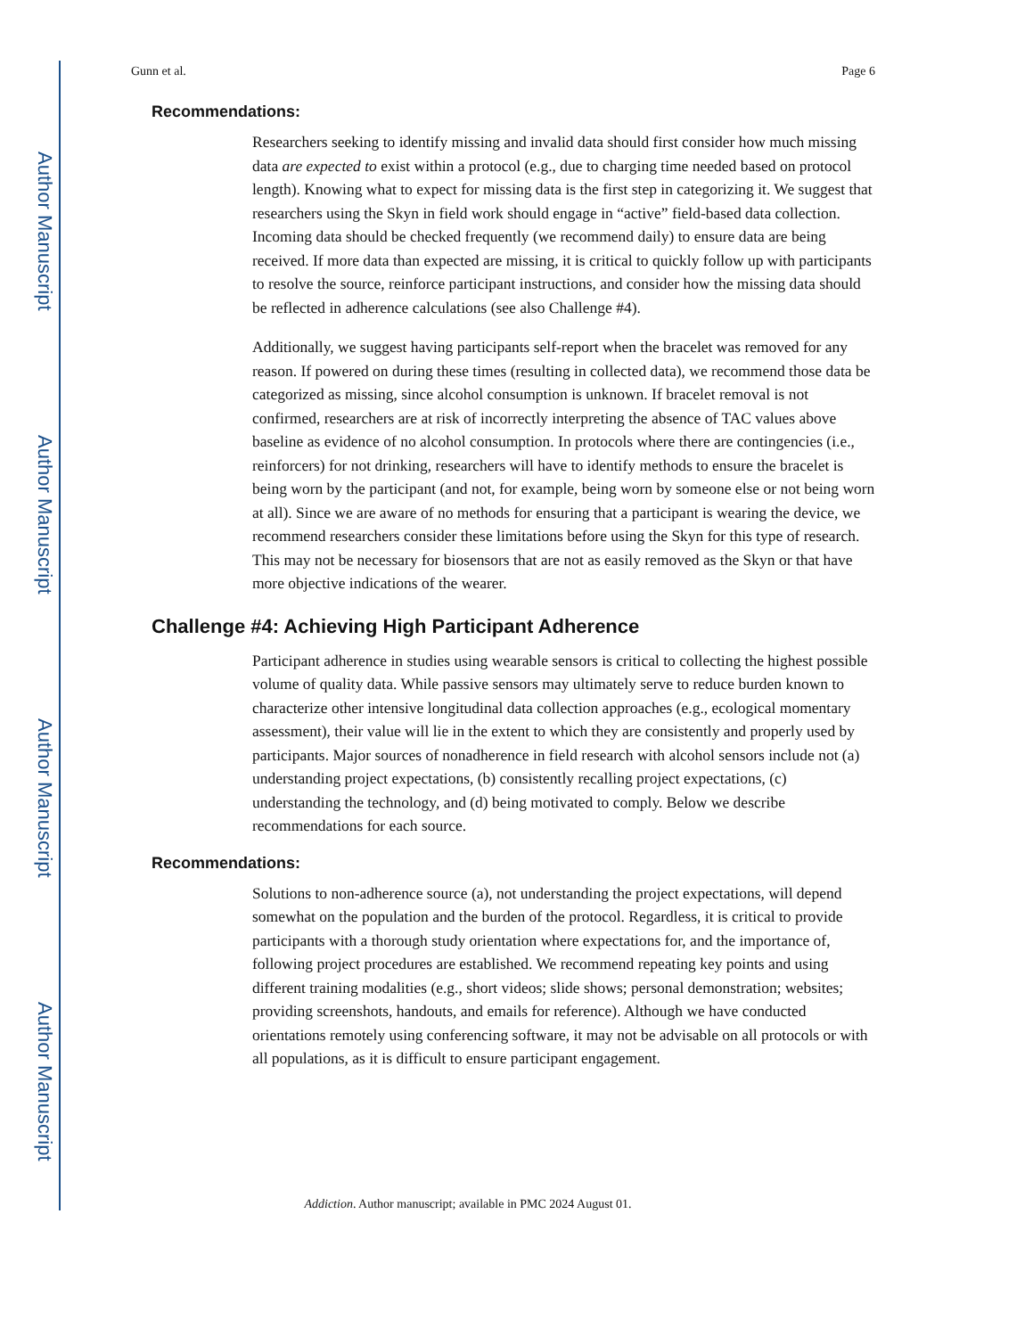Author Manuscript
Author Manuscript
Author Manuscript
Author Manuscript
Gunn et al. Page 6
Recommendations:
Researchers seeking to identify missing and invalid data should first consider how much missing data are expected to exist within a protocol (e.g., due to charging time needed based on protocol length). Knowing what to expect for missing data is the first step in categorizing it. We suggest that researchers using the Skyn in field work should engage in “active” field-based data collection. Incoming data should be checked frequently (we recommend daily) to ensure data are being received. If more data than expected are missing, it is critical to quickly follow up with participants to resolve the source, reinforce participant instructions, and consider how the missing data should be reflected in adherence calculations (see also Challenge #4).
Additionally, we suggest having participants self-report when the bracelet was removed for any reason. If powered on during these times (resulting in collected data), we recommend those data be categorized as missing, since alcohol consumption is unknown. If bracelet removal is not confirmed, researchers are at risk of incorrectly interpreting the absence of TAC values above baseline as evidence of no alcohol consumption. In protocols where there are contingencies (i.e., reinforcers) for not drinking, researchers will have to identify methods to ensure the bracelet is being worn by the participant (and not, for example, being worn by someone else or not being worn at all). Since we are aware of no methods for ensuring that a participant is wearing the device, we recommend researchers consider these limitations before using the Skyn for this type of research. This may not be necessary for biosensors that are not as easily removed as the Skyn or that have more objective indications of the wearer.
Challenge #4: Achieving High Participant Adherence
Participant adherence in studies using wearable sensors is critical to collecting the highest possible volume of quality data. While passive sensors may ultimately serve to reduce burden known to characterize other intensive longitudinal data collection approaches (e.g., ecological momentary assessment), their value will lie in the extent to which they are consistently and properly used by participants. Major sources of nonadherence in field research with alcohol sensors include not (a) understanding project expectations, (b) consistently recalling project expectations, (c) understanding the technology, and (d) being motivated to comply. Below we describe recommendations for each source.
Recommendations:
Solutions to non-adherence source (a), not understanding the project expectations, will depend somewhat on the population and the burden of the protocol. Regardless, it is critical to provide participants with a thorough study orientation where expectations for, and the importance of, following project procedures are established. We recommend repeating key points and using different training modalities (e.g., short videos; slide shows; personal demonstration; websites; providing screenshots, handouts, and emails for reference). Although we have conducted orientations remotely using conferencing software, it may not be advisable on all protocols or with all populations, as it is difficult to ensure participant engagement.
Addiction. Author manuscript; available in PMC 2024 August 01.